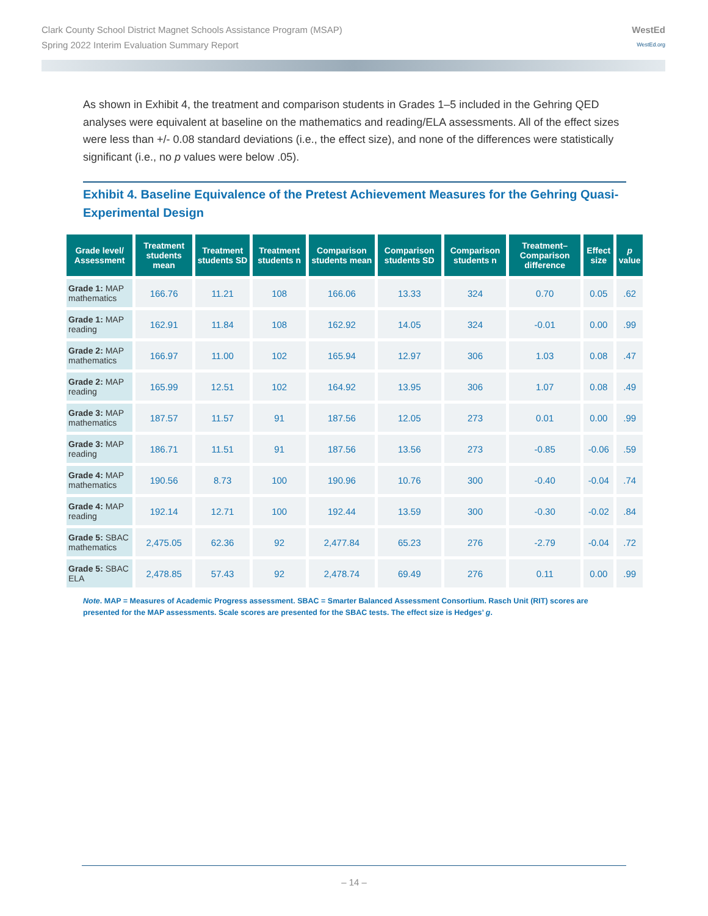Clark County School District Magnet Schools Assistance Program (MSAP)
Spring 2022 Interim Evaluation Summary Report
WestEd
WestEd.org
As shown in Exhibit 4, the treatment and comparison students in Grades 1–5 included in the Gehring QED analyses were equivalent at baseline on the mathematics and reading/ELA assessments. All of the effect sizes were less than +/- 0.08 standard deviations (i.e., the effect size), and none of the differences were statistically significant (i.e., no p values were below .05).
Exhibit 4. Baseline Equivalence of the Pretest Achievement Measures for the Gehring Quasi-Experimental Design
| Grade level/ Assessment | Treatment students mean | Treatment students SD | Treatment students n | Comparison students mean | Comparison students SD | Comparison students n | Treatment–Comparison difference | Effect size | p value |
| --- | --- | --- | --- | --- | --- | --- | --- | --- | --- |
| Grade 1: MAP mathematics | 166.76 | 11.21 | 108 | 166.06 | 13.33 | 324 | 0.70 | 0.05 | .62 |
| Grade 1: MAP reading | 162.91 | 11.84 | 108 | 162.92 | 14.05 | 324 | -0.01 | 0.00 | .99 |
| Grade 2: MAP mathematics | 166.97 | 11.00 | 102 | 165.94 | 12.97 | 306 | 1.03 | 0.08 | .47 |
| Grade 2: MAP reading | 165.99 | 12.51 | 102 | 164.92 | 13.95 | 306 | 1.07 | 0.08 | .49 |
| Grade 3: MAP mathematics | 187.57 | 11.57 | 91 | 187.56 | 12.05 | 273 | 0.01 | 0.00 | .99 |
| Grade 3: MAP reading | 186.71 | 11.51 | 91 | 187.56 | 13.56 | 273 | -0.85 | -0.06 | .59 |
| Grade 4: MAP mathematics | 190.56 | 8.73 | 100 | 190.96 | 10.76 | 300 | -0.40 | -0.04 | .74 |
| Grade 4: MAP reading | 192.14 | 12.71 | 100 | 192.44 | 13.59 | 300 | -0.30 | -0.02 | .84 |
| Grade 5: SBAC mathematics | 2,475.05 | 62.36 | 92 | 2,477.84 | 65.23 | 276 | -2.79 | -0.04 | .72 |
| Grade 5: SBAC ELA | 2,478.85 | 57.43 | 92 | 2,478.74 | 69.49 | 276 | 0.11 | 0.00 | .99 |
Note. MAP = Measures of Academic Progress assessment. SBAC = Smarter Balanced Assessment Consortium. Rasch Unit (RIT) scores are presented for the MAP assessments. Scale scores are presented for the SBAC tests. The effect size is Hedges’ g.
– 14 –